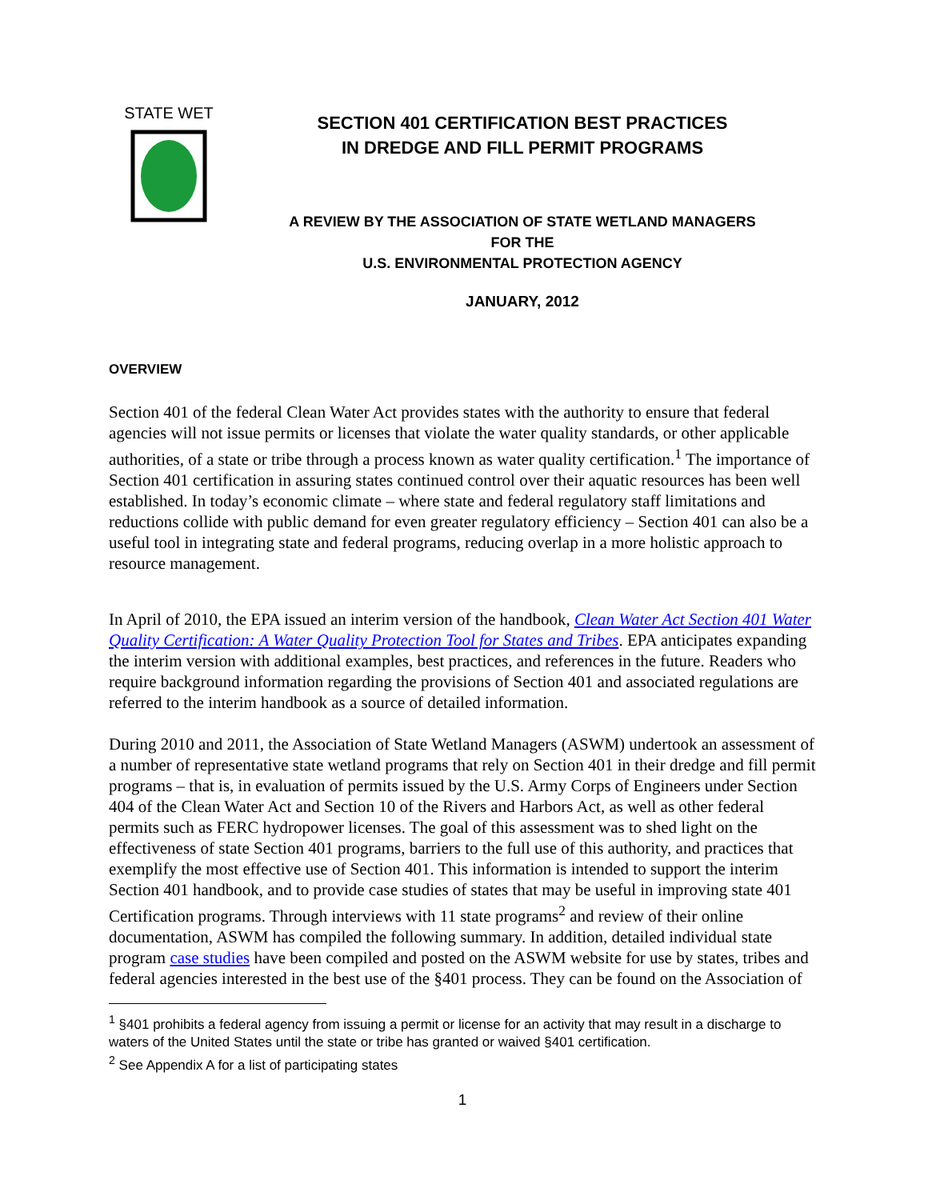STATE WET
SECTION 401 CERTIFICATION BEST PRACTICES
IN DREDGE AND FILL PERMIT PROGRAMS
A REVIEW BY THE ASSOCIATION OF STATE WETLAND MANAGERS
FOR THE
U.S. ENVIRONMENTAL PROTECTION AGENCY
JANUARY, 2012
OVERVIEW
Section 401 of the federal Clean Water Act provides states with the authority to ensure that federal agencies will not issue permits or licenses that violate the water quality standards, or other applicable authorities, of a state or tribe through a process known as water quality certification.<sup>1</sup> The importance of Section 401 certification in assuring states continued control over their aquatic resources has been well established. In today’s economic climate – where state and federal regulatory staff limitations and reductions collide with public demand for even greater regulatory efficiency – Section 401 can also be a useful tool in integrating state and federal programs, reducing overlap in a more holistic approach to resource management.
In April of 2010, the EPA issued an interim version of the handbook, Clean Water Act Section 401 Water Quality Certification: A Water Quality Protection Tool for States and Tribes. EPA anticipates expanding the interim version with additional examples, best practices, and references in the future. Readers who require background information regarding the provisions of Section 401 and associated regulations are referred to the interim handbook as a source of detailed information.
During 2010 and 2011, the Association of State Wetland Managers (ASWM) undertook an assessment of a number of representative state wetland programs that rely on Section 401 in their dredge and fill permit programs – that is, in evaluation of permits issued by the U.S. Army Corps of Engineers under Section 404 of the Clean Water Act and Section 10 of the Rivers and Harbors Act, as well as other federal permits such as FERC hydropower licenses. The goal of this assessment was to shed light on the effectiveness of state Section 401 programs, barriers to the full use of this authority, and practices that exemplify the most effective use of Section 401. This information is intended to support the interim Section 401 handbook, and to provide case studies of states that may be useful in improving state 401 Certification programs. Through interviews with 11 state programs<sup>2</sup> and review of their online documentation, ASWM has compiled the following summary. In addition, detailed individual state program case studies have been compiled and posted on the ASWM website for use by states, tribes and federal agencies interested in the best use of the §401 process. They can be found on the Association of
<sup>1</sup> §401 prohibits a federal agency from issuing a permit or license for an activity that may result in a discharge to waters of the United States until the state or tribe has granted or waived §401 certification.
<sup>2</sup> See Appendix A for a list of participating states
1